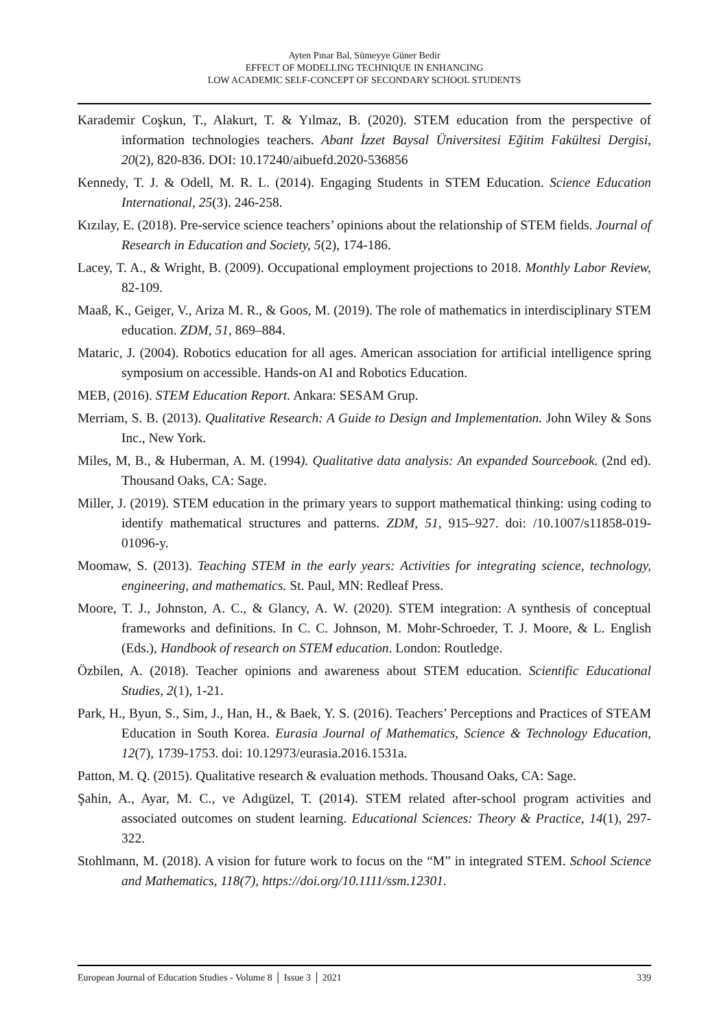Ayten Pınar Bal, Sümeyye Güner Bedir
EFFECT OF MODELLING TECHNIQUE IN ENHANCING
LOW ACADEMIC SELF-CONCEPT OF SECONDARY SCHOOL STUDENTS
Karademir Coşkun, T., Alakurt, T. & Yılmaz, B. (2020). STEM education from the perspective of information technologies teachers. Abant İzzet Baysal Üniversitesi Eğitim Fakültesi Dergisi, 20(2), 820-836. DOI: 10.17240/aibuefd.2020-536856
Kennedy, T. J. & Odell, M. R. L. (2014). Engaging Students in STEM Education. Science Education International, 25(3). 246-258.
Kızılay, E. (2018). Pre-service science teachers’ opinions about the relationship of STEM fields. Journal of Research in Education and Society, 5(2), 174-186.
Lacey, T. A., & Wright, B. (2009). Occupational employment projections to 2018. Monthly Labor Review, 82-109.
Maaß, K., Geiger, V., Ariza M. R., & Goos, M. (2019). The role of mathematics in interdisciplinary STEM education. ZDM, 51, 869–884.
Mataric, J. (2004). Robotics education for all ages. American association for artificial intelligence spring symposium on accessible. Hands-on AI and Robotics Education.
MEB, (2016). STEM Education Report. Ankara: SESAM Grup.
Merriam, S. B. (2013). Qualitative Research: A Guide to Design and Implementation. John Wiley & Sons Inc., New York.
Miles, M, B., & Huberman, A. M. (1994). Qualitative data analysis: An expanded Sourcebook. (2nd ed). Thousand Oaks, CA: Sage.
Miller, J. (2019). STEM education in the primary years to support mathematical thinking: using coding to identify mathematical structures and patterns. ZDM, 51, 915–927. doi: /10.1007/s11858-019-01096-y.
Moomaw, S. (2013). Teaching STEM in the early years: Activities for integrating science, technology, engineering, and mathematics. St. Paul, MN: Redleaf Press.
Moore, T. J., Johnston, A. C., & Glancy, A. W. (2020). STEM integration: A synthesis of conceptual frameworks and definitions. In C. C. Johnson, M. Mohr-Schroeder, T. J. Moore, & L. English (Eds.), Handbook of research on STEM education. London: Routledge.
Özbilen, A. (2018). Teacher opinions and awareness about STEM education. Scientific Educational Studies, 2(1), 1-21.
Park, H., Byun, S., Sim, J., Han, H., & Baek, Y. S. (2016). Teachers’ Perceptions and Practices of STEAM Education in South Korea. Eurasia Journal of Mathematics, Science & Technology Education, 12(7), 1739-1753. doi: 10.12973/eurasia.2016.1531a.
Patton, M. Q. (2015). Qualitative research & evaluation methods. Thousand Oaks, CA: Sage.
Şahin, A., Ayar, M. C., ve Adıgüzel, T. (2014). STEM related after-school program activities and associated outcomes on student learning. Educational Sciences: Theory & Practice, 14(1), 297-322.
Stohlmann, M. (2018). A vision for future work to focus on the “M” in integrated STEM. School Science and Mathematics, 118(7), https://doi.org/10.1111/ssm.12301.
European Journal of Education Studies - Volume 8 │ Issue 3 │ 2021 339